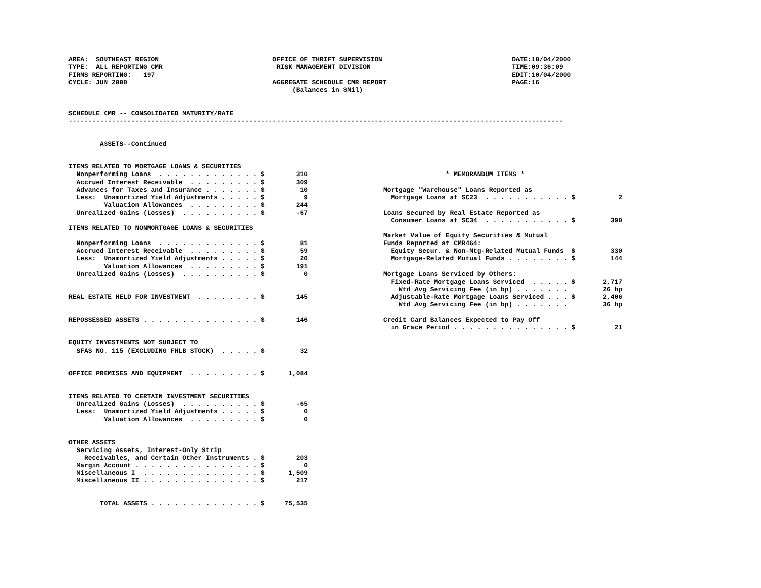AREA:  SOUTHEAST REGION                             OFFICE OF THRIFT SUPERVISION                                 DATE:10/04/2000
TYPE:  ALL REPORTING CMR                             RISK MANAGEMENT DIVISION                                    TIME:09:36:09
FIRMS REPORTING:   197                                                                                           EDIT:10/04/2000
CYCLE: JUN 2000                                     AGGREGATE SCHEDULE CMR REPORT                                PAGE:16
                                                         (Balances in $Mil)


SCHEDULE CMR -- CONSOLIDATED MATURITY/RATE
------------------------------------------------------------------------------------------------------------------------------


        ASSETS--Continued


ITEMS RELATED TO MORTGAGE LOANS & SECURITIES
  Nonperforming Loans  . . . . . . . . . . . . . $        310
  Accrued Interest Receivable  . . . . . . . . . $        309
  Advances for Taxes and Insurance . . . . . . . $         10
  Less:  Unamortized Yield Adjustments . . . . . $          9
         Valuation Allowances  . . . . . . . . . $        244
  Unrealized Gains (Losses)  . . . . . . . . . . $        -67

ITEMS RELATED TO NONMORTGAGE LOANS & SECURITIES

  Nonperforming Loans  . . . . . . . . . . . . . $         81
  Accrued Interest Receivable  . . . . . . . . . $         59
  Less:  Unamortized Yield Adjustments . . . . . $         20
         Valuation Allowances  . . . . . . . . . $        191
  Unrealized Gains (Losses)  . . . . . . . . . . $          0


REAL ESTATE HELD FOR INVESTMENT  . . . . . . . . $        145


REPOSSESSED ASSETS . . . . . . . . . . . . . . . $        146


EQUITY INVESTMENTS NOT SUBJECT TO
  SFAS NO. 115 (EXCLUDING FHLB STOCK)  . . . . . $         32


OFFICE PREMISES AND EQUIPMENT  . . . . . . . . . $      1,084


ITEMS RELATED TO CERTAIN INVESTMENT SECURITIES
  Unrealized Gains (Losses)  . . . . . . . . . . $        -65
  Less:  Unamortized Yield Adjustments . . . . . $          0
         Valuation Allowances  . . . . . . . . . $          0


OTHER ASSETS
  Servicing Assets, Interest-Only Strip
    Receivables, and Certain Other Instruments . $        203
  Margin Account . . . . . . . . . . . . . . . . $          0
  Miscellaneous I  . . . . . . . . . . . . . . . $      1,509
  Miscellaneous II . . . . . . . . . . . . . . . $        217


        TOTAL ASSETS . . . . . . . . . . . . . . $     75,535
                * MEMORANDUM ITEMS *

Mortgage "Warehouse" Loans Reported as
  Mortgage Loans at SC23  . . . . . . . . . . . $           2

Loans Secured by Real Estate Reported as
  Consumer Loans at SC34  . . . . . . . . . . . $         390

Market Value of Equity Securities & Mutual
Funds Reported at CMR464:
  Equity Secur. & Non-Mtg-Related Mutual Funds  $         330
  Mortgage-Related Mutual Funds . . . . . . . . $         144

Mortgage Loans Serviced by Others:
  Fixed-Rate Mortgage Loans Serviced  . . . . . $       2,717
    Wtd Avg Servicing Fee (in bp) . . . . . . .         26 bp
  Adjustable-Rate Mortgage Loans Serviced . . . $       2,406
    Wtd Avg Servicing Fee (in bp) . . . . . . .         36 bp

Credit Card Balances Expected to Pay Off
  in Grace Period . . . . . . . . . . . . . . . $          21